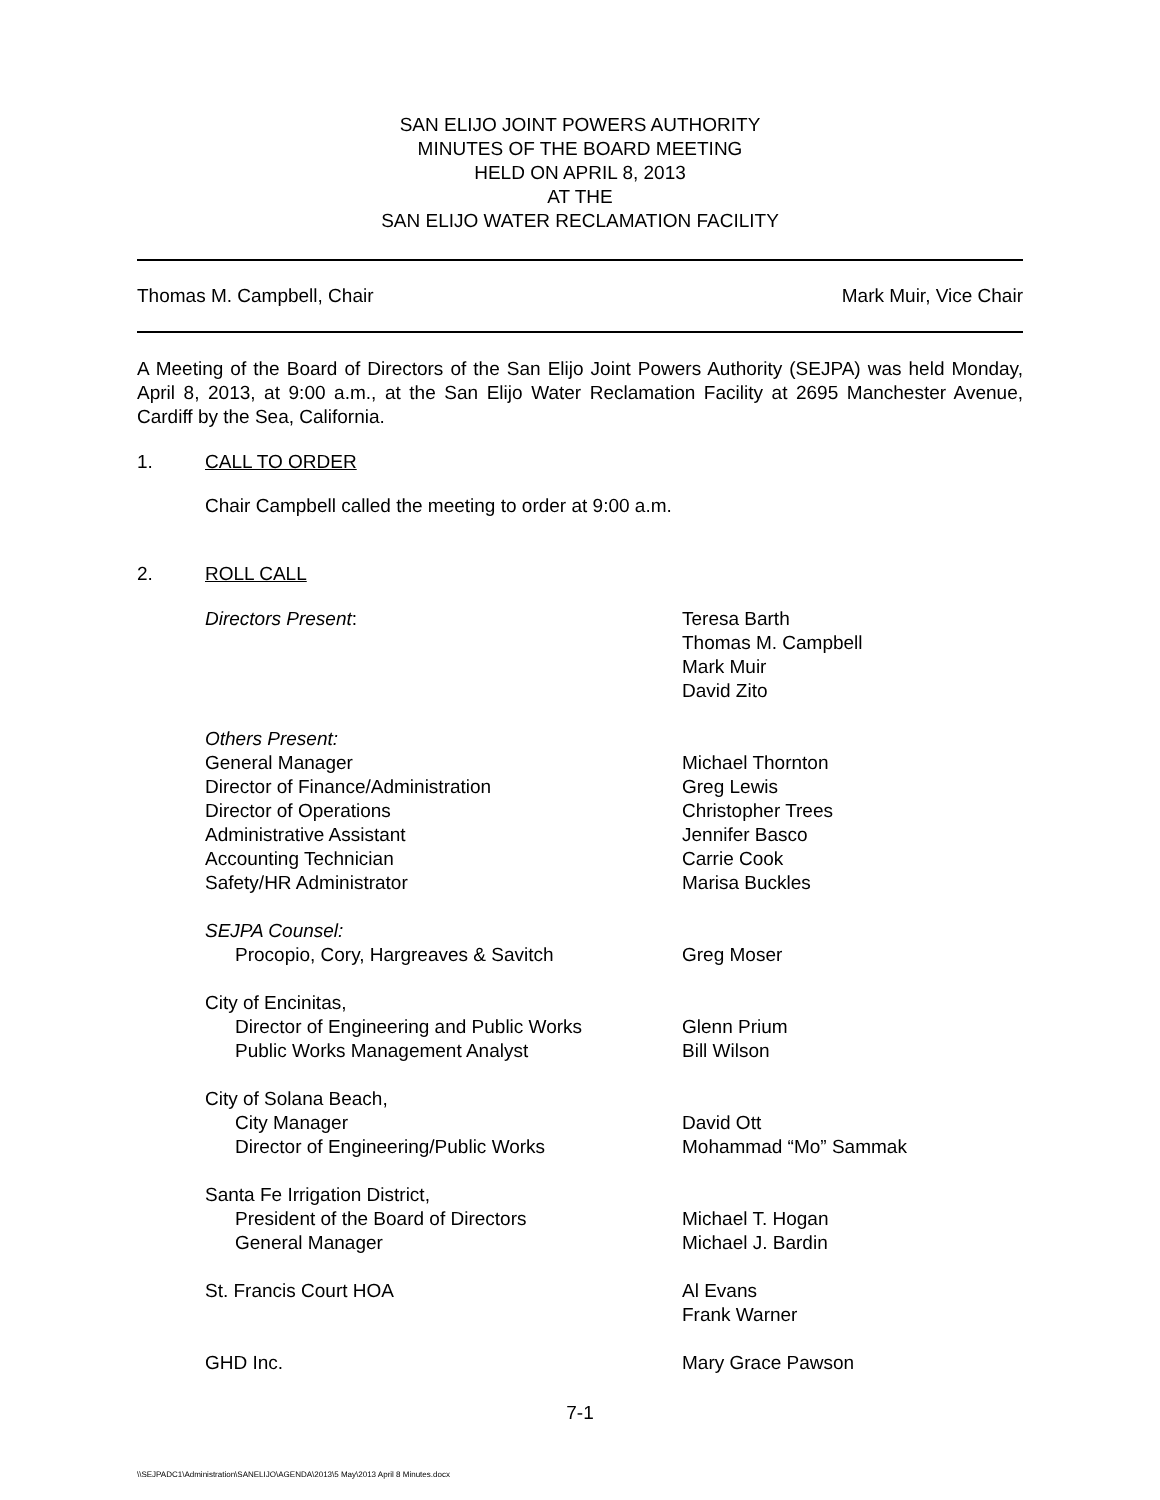SAN ELIJO JOINT POWERS AUTHORITY
MINUTES OF THE BOARD MEETING
HELD ON APRIL 8, 2013
AT THE
SAN ELIJO WATER RECLAMATION FACILITY
Thomas M. Campbell, Chair Mark Muir, Vice Chair
A Meeting of the Board of Directors of the San Elijo Joint Powers Authority (SEJPA) was held Monday, April 8, 2013, at 9:00 a.m., at the San Elijo Water Reclamation Facility at 2695 Manchester Avenue, Cardiff by the Sea, California.
1. CALL TO ORDER
Chair Campbell called the meeting to order at 9:00 a.m.
2. ROLL CALL
Directors Present: Teresa Barth
Thomas M. Campbell
Mark Muir
David Zito
Others Present:
General Manager
Director of Finance/Administration
Director of Operations
Administrative Assistant
Accounting Technician
Safety/HR Administrator
Michael Thornton
Greg Lewis
Christopher Trees
Jennifer Basco
Carrie Cook
Marisa Buckles
SEJPA Counsel:
Procopio, Cory, Hargreaves & Savitch
Greg Moser
City of Encinitas,
Director of Engineering and Public Works
Public Works Management Analyst
Glenn Prium
Bill Wilson
City of Solana Beach,
City Manager
Director of Engineering/Public Works
David Ott
Mohammad “Mo” Sammak
Santa Fe Irrigation District,
President of the Board of Directors
General Manager
Michael T. Hogan
Michael J. Bardin
St. Francis Court HOA Al Evans
Frank Warner
GHD Inc. Mary Grace Pawson
7-1
\\SEJPADC1\Administration\SANELIJO\AGENDA\2013\5 May\2013 April 8 Minutes.docx